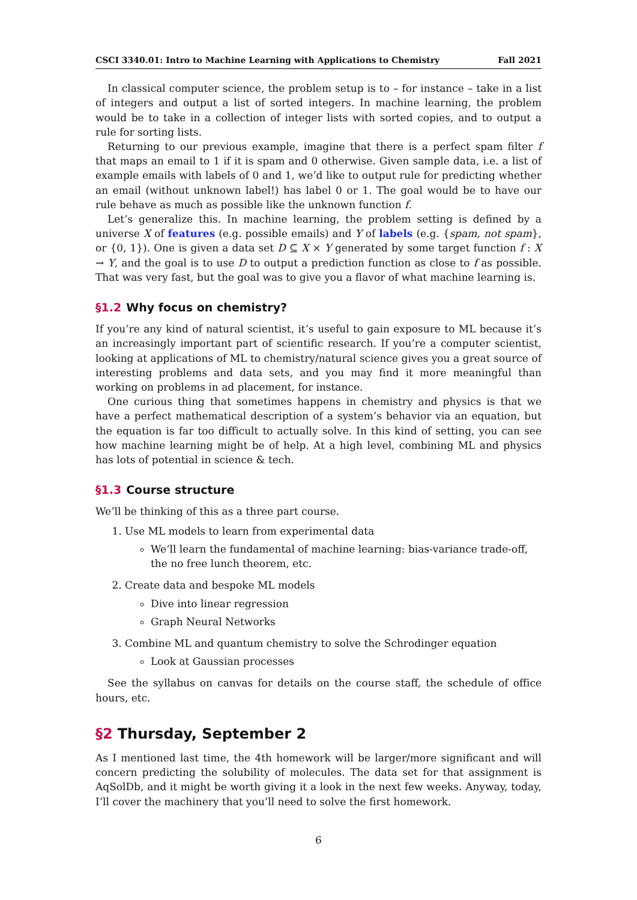CSCI 3340.01: Intro to Machine Learning with Applications to Chemistry Fall 2021
In classical computer science, the problem setup is to – for instance – take in a list of integers and output a list of sorted integers. In machine learning, the problem would be to take in a collection of integer lists with sorted copies, and to output a rule for sorting lists.
Returning to our previous example, imagine that there is a perfect spam filter f that maps an email to 1 if it is spam and 0 otherwise. Given sample data, i.e. a list of example emails with labels of 0 and 1, we’d like to output rule for predicting whether an email (without unknown label!) has label 0 or 1. The goal would be to have our rule behave as much as possible like the unknown function f.
Let’s generalize this. In machine learning, the problem setting is defined by a universe X of features (e.g. possible emails) and Y of labels (e.g. {spam, not spam}, or {0, 1}). One is given a data set D ⊆ X × Y generated by some target function f : X → Y, and the goal is to use D to output a prediction function as close to f as possible. That was very fast, but the goal was to give you a flavor of what machine learning is.
§1.2 Why focus on chemistry?
If you’re any kind of natural scientist, it’s useful to gain exposure to ML because it’s an increasingly important part of scientific research. If you’re a computer scientist, looking at applications of ML to chemistry/natural science gives you a great source of interesting problems and data sets, and you may find it more meaningful than working on problems in ad placement, for instance.
One curious thing that sometimes happens in chemistry and physics is that we have a perfect mathematical description of a system’s behavior via an equation, but the equation is far too difficult to actually solve. In this kind of setting, you can see how machine learning might be of help. At a high level, combining ML and physics has lots of potential in science & tech.
§1.3 Course structure
We’ll be thinking of this as a three part course.
1. Use ML models to learn from experimental data
We’ll learn the fundamental of machine learning: bias-variance trade-off, the no free lunch theorem, etc.
2. Create data and bespoke ML models
Dive into linear regression
Graph Neural Networks
3. Combine ML and quantum chemistry to solve the Schrodinger equation
Look at Gaussian processes
See the syllabus on canvas for details on the course staff, the schedule of office hours, etc.
§2 Thursday, September 2
As I mentioned last time, the 4th homework will be larger/more significant and will concern predicting the solubility of molecules. The data set for that assignment is AqSolDb, and it might be worth giving it a look in the next few weeks. Anyway, today, I’ll cover the machinery that you’ll need to solve the first homework.
6